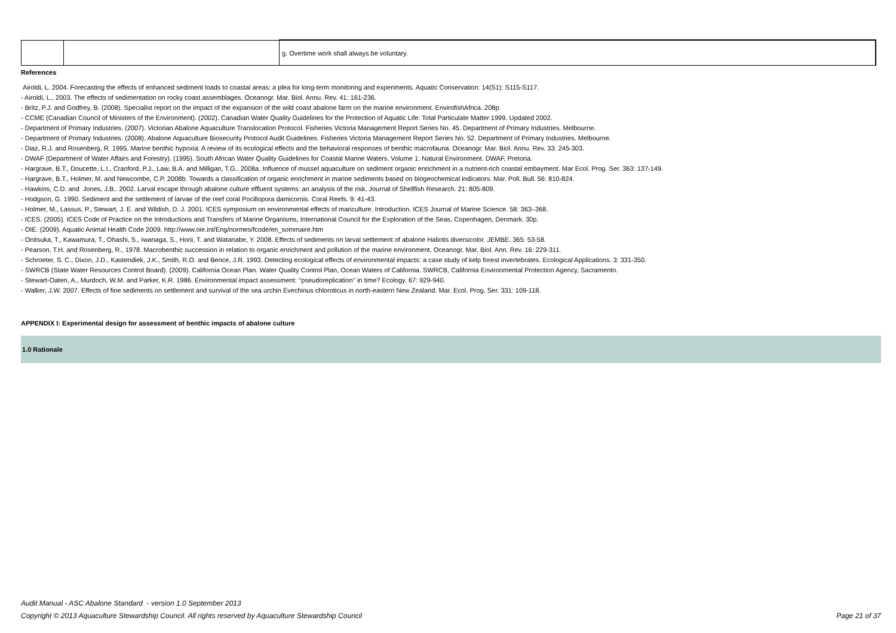| | | g. Overtime work shall always be voluntary. |
References
Airoldi, L. 2004. Forecasting the effects of enhanced sediment loads to coastal areas: a plea for long-term monitoring and experiments. Aquatic Conservation: 14(S1): S115-S117.
- Airoldi, L., 2003. The effects of sedimentation on rocky coast assemblages. Oceanogr. Mar. Biol. Annu. Rev. 41: 161-236.
- Britz, P.J. and Godfrey, B. (2008). Specialist report on the impact of the expansion of the wild coast abalone farm on the marine environment. EnvirofishAfrica. 208p.
- CCME (Canadian Council of Ministers of the Environment). (2002). Canadian Water Quality Guidelines for the Protection of Aquatic Life: Total Particulate Matter 1999. Updated 2002.
- Department of Primary Industries. (2007). Victorian Abalone Aquaculture Translocation Protocol. Fisheries Victoria Management Report Series No. 45. Department of Primary Industries. Melbourne.
- Department of Primary Industries. (2008). Abalone Aquaculture Biosecurity Protocol Audit Guidelines. Fisheries Victoria Management Report Series No. 52. Department of Primary Industries. Melbourne.
- Diaz, R.J. and Rosenberg, R. 1995. Marine benthic hypoxia: A review of its ecological effects and the behavioral responses of benthic macrofauna. Oceanogr. Mar. Biol. Annu. Rev. 33: 245-303.
- DWAF (Department of Water Affairs and Forestry). (1995). South African Water Quality Guidelines for Coastal Marine Waters. Volume 1: Natural Environment. DWAF, Pretoria.
- Hargrave, B.T., Doucette, L.I., Cranford, P.J., Law, B.A. and Milligan, T.G.. 2008a. Influence of mussel aquaculture on sediment organic enrichment in a nutrient-rich coastal embayment. Mar Ecol. Prog. Ser. 363: 137-149.
- Hargrave, B.T., Holmer, M. and Newcombe, C.P. 2008b. Towards a classification of organic enrichment in marine sediments based on biogeochemical indicators. Mar. Poll. Bull. 56: 810-824.
- Hawkins, C.D. and Jones, J.B.. 2002. Larval escape through abalone culture effluent systems: an analysis of the risk. Journal of Shellfish Research. 21: 805-809.
- Hodgson, G. 1990. Sediment and the settlement of larvae of the reef coral Pocillopora damicornis. Coral Reefs. 9: 41-43.
- Holmer, M., Lassus, P., Stewart, J. E. and Wildish, D. J. 2001. ICES symposium on environmental effects of mariculture. Introduction. ICES Journal of Marine Science. 58: 363–368.
- ICES. (2005). ICES Code of Practice on the Introductions and Transfers of Marine Organisms, International Council for the Exploration of the Seas, Copenhagen, Denmark. 30p.
- OIE. (2009). Aquatic Animal Health Code 2009. http://www.oie.int/Eng/normes/fcode/en_sommaire.htm
- Onitsuka, T., Kawamura, T., Ohashi, S., Iwanaga, S., Horii, T. and Watanabe, Y. 2008. Effects of sediments on larval settlement of abalone Haliotis diversicolor. JEMBE. 365: 53-58.
- Pearson, T.H. and Rosenberg, R., 1978. Macrobenthic succession in relation to organic enrichment and pollution of the marine environment. Oceanogr. Mar. Biol. Ann. Rev. 16: 229-311.
- Schroeter, S. C., Dixon, J.D., Kastendiek, J.K., Smith, R.O. and Bence, J.R. 1993. Detecting ecological effects of environmental impacts: a case study of kelp forest invertebrates. Ecological Applications. 3: 331-350.
- SWRCB (State Water Resources Control Board). (2009). California Ocean Plan. Water Quality Control Plan, Ocean Waters of California. SWRCB, California Environmental Protection Agency, Sacramento.
- Stewart-Oaten, A., Murdoch, W.M. and Parker, K.R. 1986. Environmental impact assessment: ‘‘pseudoreplication’’ in time? Ecology. 67: 929-940.
- Walker, J.W. 2007. Effects of fine sediments on settlement and survival of the sea urchin Evechinus chloroticus in north-eastern New Zealand. Mar. Ecol. Prog. Ser. 331: 109-118.
APPENDIX I: Experimental design for assessment of benthic impacts of abalone culture
1.0 Rationale
Audit Manual - ASC Abalone Standard - version 1.0 September 2013
Page 21 of 37 Copyright © 2013 Aquaculture Stewardship Council. All rights reserved by Aquaculture Stewardship Council